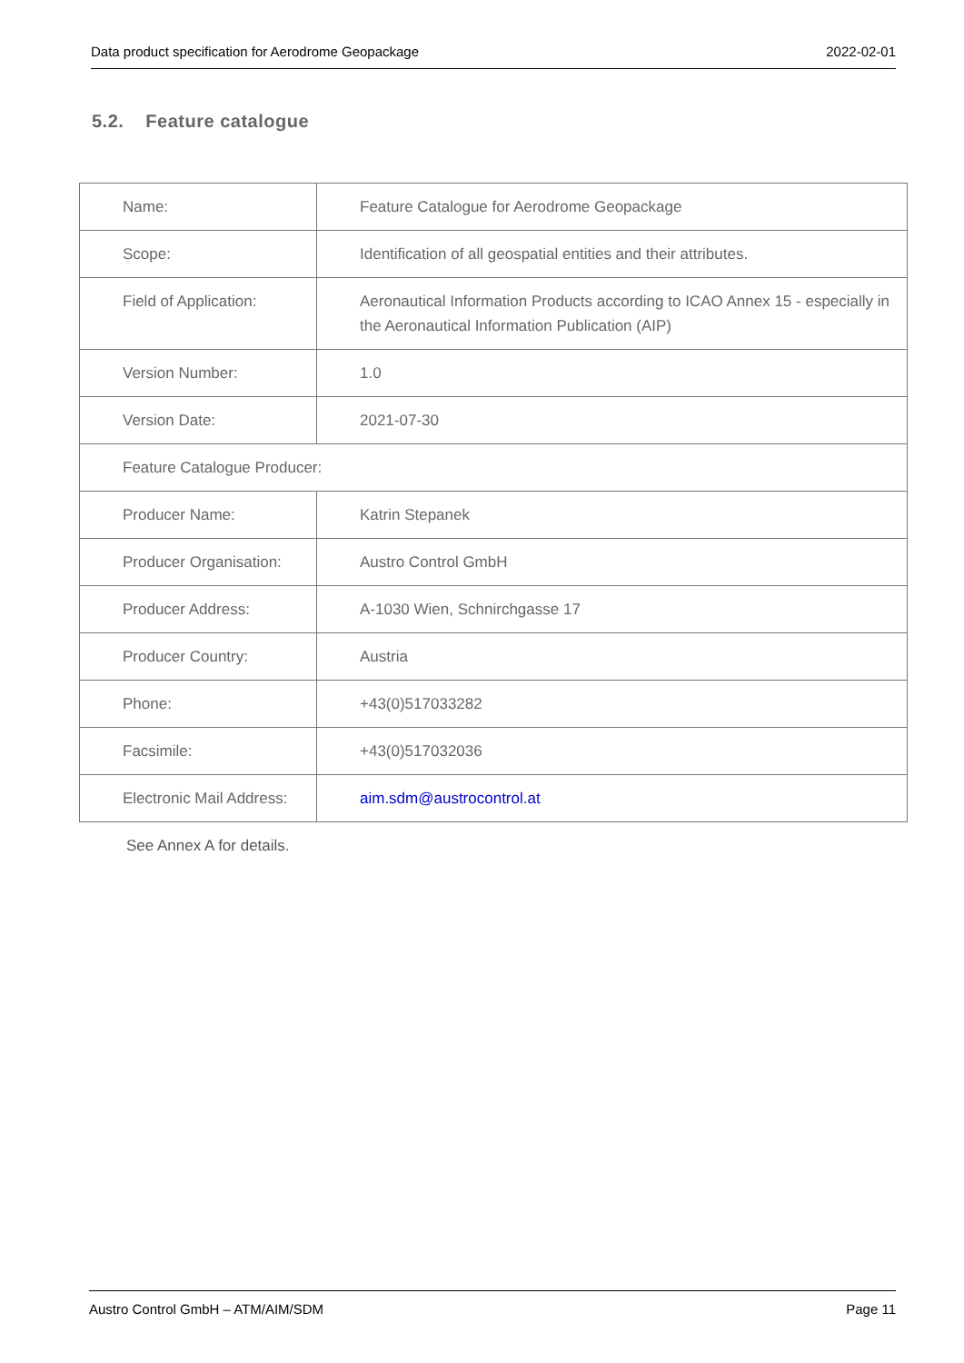Data product specification for Aerodrome Geopackage 2022-02-01
5.2. Feature catalogue
| Name: | Feature Catalogue for Aerodrome Geopackage |
| Scope: | Identification of all geospatial entities and their attributes. |
| Field of Application: | Aeronautical Information Products according to ICAO Annex 15 - especially in the Aeronautical Information Publication (AIP) |
| Version Number: | 1.0 |
| Version Date: | 2021-07-30 |
| Feature Catalogue Producer: | |
| Producer Name: | Katrin Stepanek |
| Producer Organisation: | Austro Control GmbH |
| Producer Address: | A-1030 Wien, Schnirchgasse 17 |
| Producer Country: | Austria |
| Phone: | +43(0)517033282 |
| Facsimile: | +43(0)517032036 |
| Electronic Mail Address: | aim.sdm@austrocontrol.at |
See Annex A for details.
Austro Control GmbH – ATM/AIM/SDM Page 11